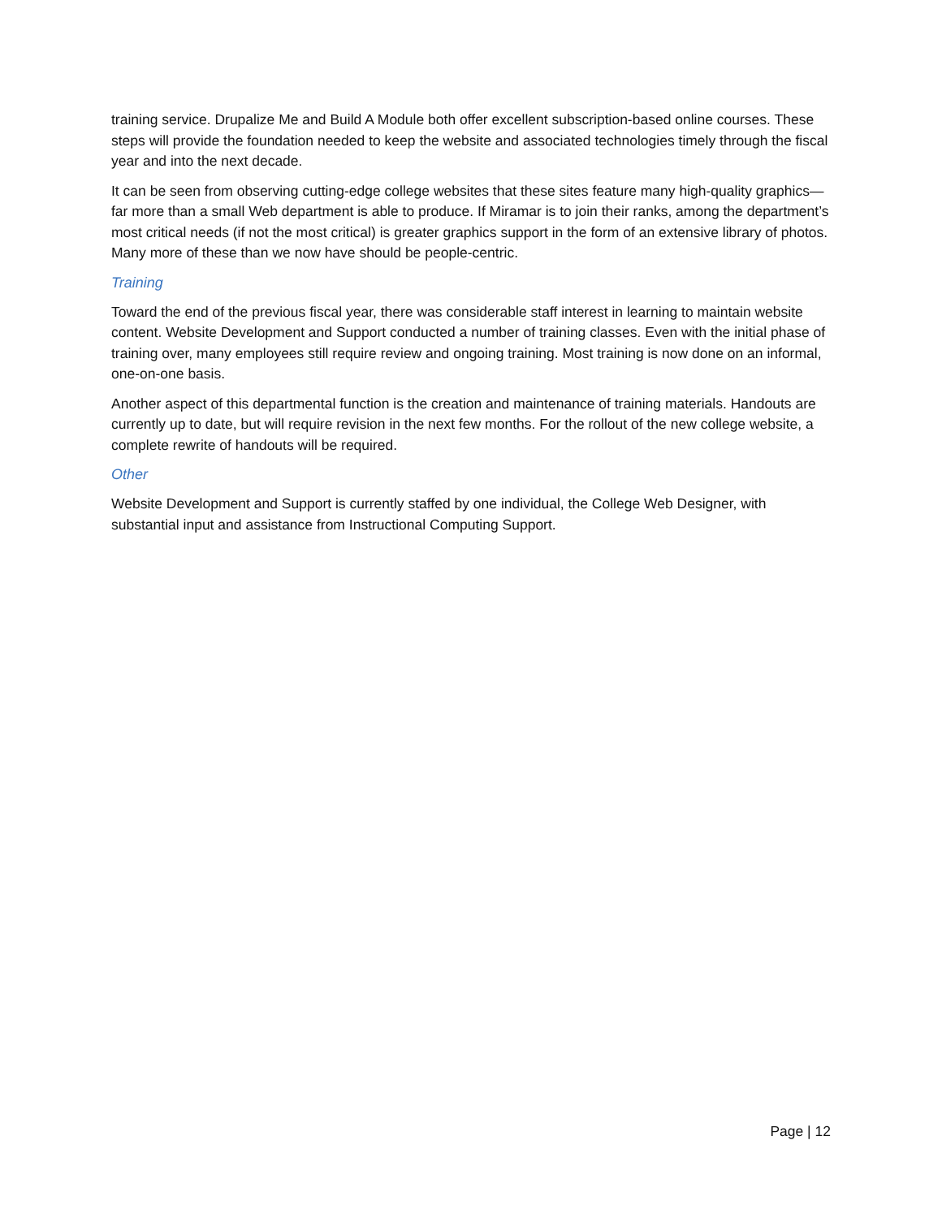training service. Drupalize Me and Build A Module both offer excellent subscription-based online courses. These steps will provide the foundation needed to keep the website and associated technologies timely through the fiscal year and into the next decade.
It can be seen from observing cutting-edge college websites that these sites feature many high-quality graphics—far more than a small Web department is able to produce. If Miramar is to join their ranks, among the department’s most critical needs (if not the most critical) is greater graphics support in the form of an extensive library of photos. Many more of these than we now have should be people-centric.
Training
Toward the end of the previous fiscal year, there was considerable staff interest in learning to maintain website content. Website Development and Support conducted a number of training classes. Even with the initial phase of training over, many employees still require review and ongoing training. Most training is now done on an informal, one-on-one basis.
Another aspect of this departmental function is the creation and maintenance of training materials. Handouts are currently up to date, but will require revision in the next few months. For the rollout of the new college website, a complete rewrite of handouts will be required.
Other
Website Development and Support is currently staffed by one individual, the College Web Designer, with substantial input and assistance from Instructional Computing Support.
Page | 12